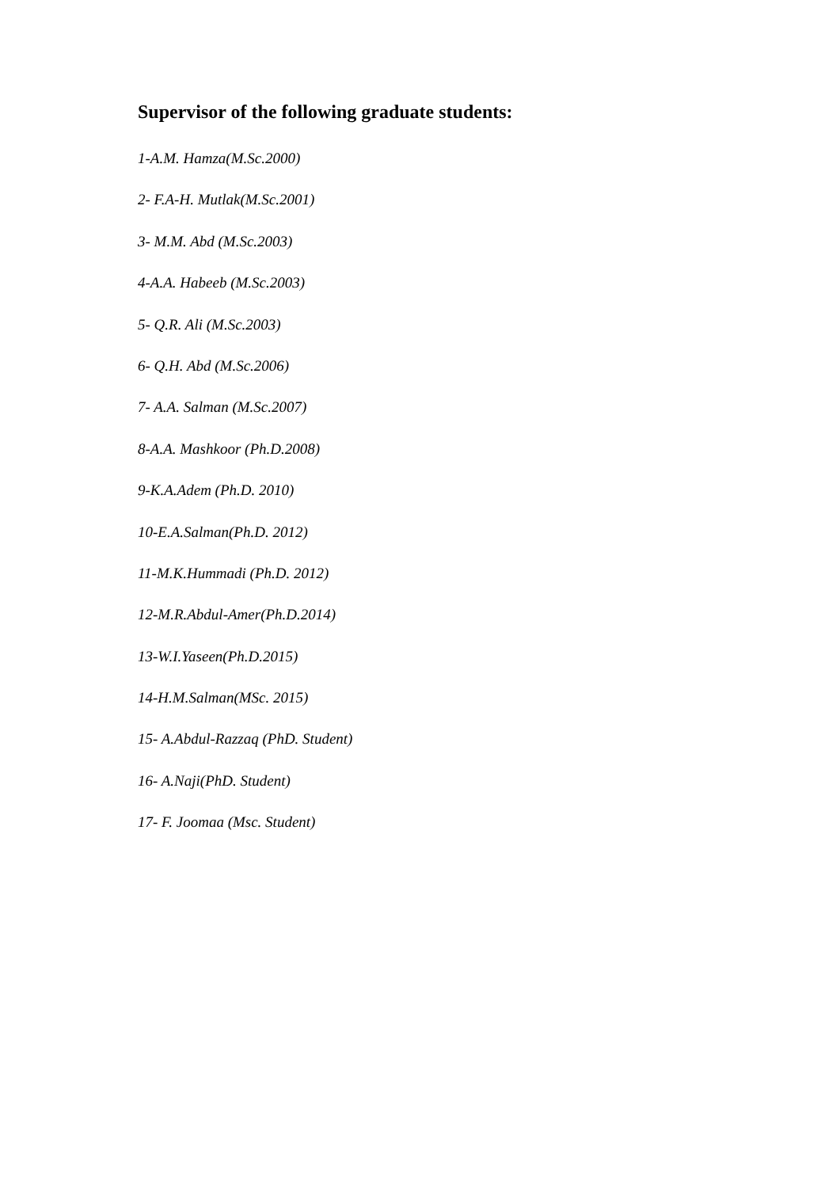Supervisor of the following graduate students:
1-A.M. Hamza(M.Sc.2000)
2- F.A-H. Mutlak(M.Sc.2001)
3- M.M. Abd (M.Sc.2003)
4-A.A. Habeeb (M.Sc.2003)
5- Q.R. Ali (M.Sc.2003)
6- Q.H. Abd (M.Sc.2006)
7- A.A. Salman (M.Sc.2007)
8-A.A. Mashkoor (Ph.D.2008)
9-K.A.Adem (Ph.D. 2010)
10-E.A.Salman(Ph.D. 2012)
11-M.K.Hummadi (Ph.D. 2012)
12-M.R.Abdul-Amer(Ph.D.2014)
13-W.I.Yaseen(Ph.D.2015)
14-H.M.Salman(MSc. 2015)
15- A.Abdul-Razzaq (PhD. Student)
16- A.Naji(PhD. Student)
17- F. Joomaa (Msc. Student)